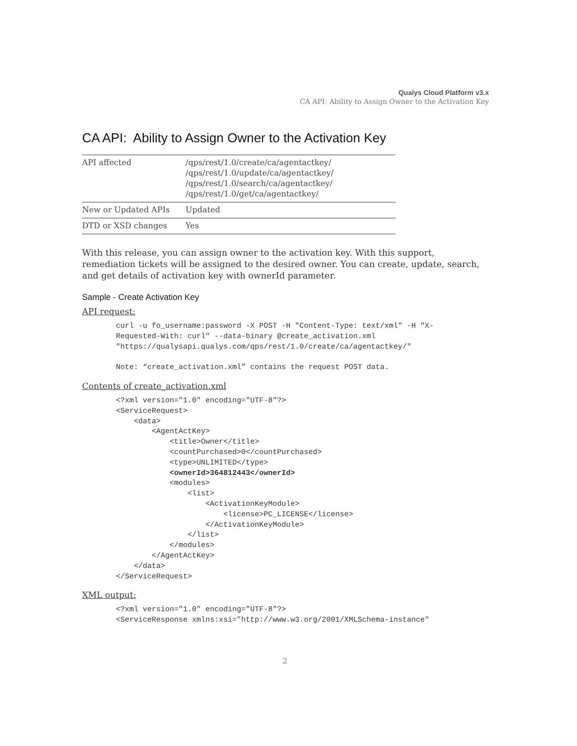Qualys Cloud Platform v3.x
CA API: Ability to Assign Owner to the Activation Key
CA API: Ability to Assign Owner to the Activation Key
| API affected | /qps/rest/1.0/create/ca/agentactkey/ /qps/rest/1.0/update/ca/agentactkey/ /qps/rest/1.0/search/ca/agentactkey/ /qps/rest/1.0/get/ca/agentactkey/ |
| New or Updated APIs | Updated |
| DTD or XSD changes | Yes |
With this release, you can assign owner to the activation key. With this support, remediation tickets will be assigned to the desired owner. You can create, update, search, and get details of activation key with ownerId parameter.
Sample - Create Activation Key
API request:
curl -u fo_username:password -X POST -H "Content-Type: text/xml" -H "X-
Requested-With: curl" --data-binary @create_activation.xml
"https://qualysapi.qualys.com/qps/rest/1.0/create/ca/agentactkey/"

Note: “create_activation.xml” contains the request POST data.
Contents of create_activation.xml
<?xml version="1.0" encoding="UTF-8"?>
<ServiceRequest>
    <data>
        <AgentActKey>
            <title>Owner</title>
            <countPurchased>0</countPurchased>
            <type>UNLIMITED</type>
            <ownerId>364812443</ownerId>
            <modules>
                <list>
                    <ActivationKeyModule>
                        <license>PC_LICENSE</license>
                    </ActivationKeyModule>
                </list>
            </modules>
        </AgentActKey>
    </data>
</ServiceRequest>
XML output:
<?xml version="1.0" encoding="UTF-8"?>
<ServiceResponse xmlns:xsi="http://www.w3.org/2001/XMLSchema-instance"
2